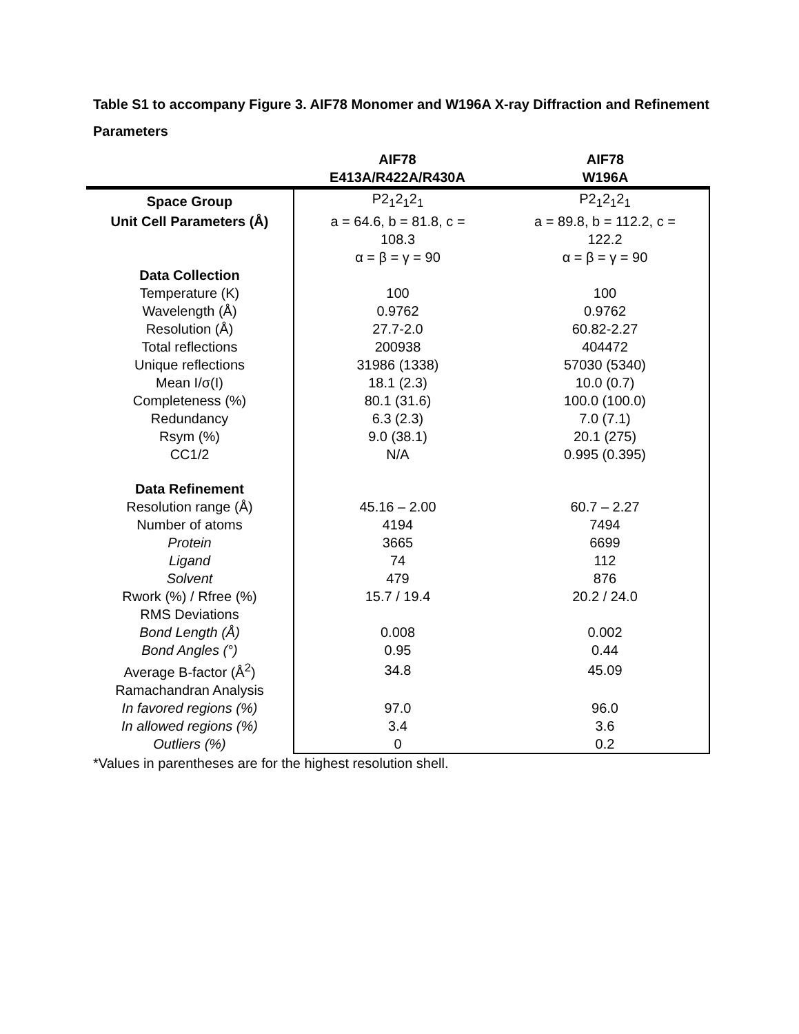Table S1 to accompany Figure 3. AIF78 Monomer and W196A X-ray Diffraction and Refinement Parameters
| | AIF78 E413A/R422A/R430A | AIF78 W196A |
| --- | --- | --- |
| Space Group | P2<sub>1</sub>2<sub>1</sub>2<sub>1</sub> | P2<sub>1</sub>2<sub>1</sub>2<sub>1</sub> |
| Unit Cell Parameters (Å) | a = 64.6, b = 81.8, c = 108.3 α = β = γ = 90 | a = 89.8, b = 112.2, c = 122.2 α = β = γ = 90 |
| Data Collection | | |
| Temperature (K) | 100 | 100 |
| Wavelength (Å) | 0.9762 | 0.9762 |
| Resolution (Å) | 27.7-2.0 | 60.82-2.27 |
| Total reflections | 200938 | 404472 |
| Unique reflections | 31986 (1338) | 57030 (5340) |
| Mean I/σ(I) | 18.1 (2.3) | 10.0 (0.7) |
| Completeness (%) | 80.1 (31.6) | 100.0 (100.0) |
| Redundancy | 6.3 (2.3) | 7.0 (7.1) |
| Rsym (%) | 9.0 (38.1) | 20.1 (275) |
| CC1/2 | N/A | 0.995 (0.395) |
| Data Refinement | | |
| Resolution range (Å) | 45.16 – 2.00 | 60.7 – 2.27 |
| Number of atoms | 4194 | 7494 |
| Protein | 3665 | 6699 |
| Ligand | 74 | 112 |
| Solvent | 479 | 876 |
| Rwork (%) / Rfree (%) | 15.7 / 19.4 | 20.2 / 24.0 |
| RMS Deviations | | |
| Bond Length (Å) | 0.008 | 0.002 |
| Bond Angles (°) | 0.95 | 0.44 |
| Average B-factor (Å<sup>2</sup>) | 34.8 | 45.09 |
| Ramachandran Analysis | | |
| In favored regions (%) | 97.0 | 96.0 |
| In allowed regions (%) | 3.4 | 3.6 |
| Outliers (%) | 0 | 0.2 |
*Values in parentheses are for the highest resolution shell.